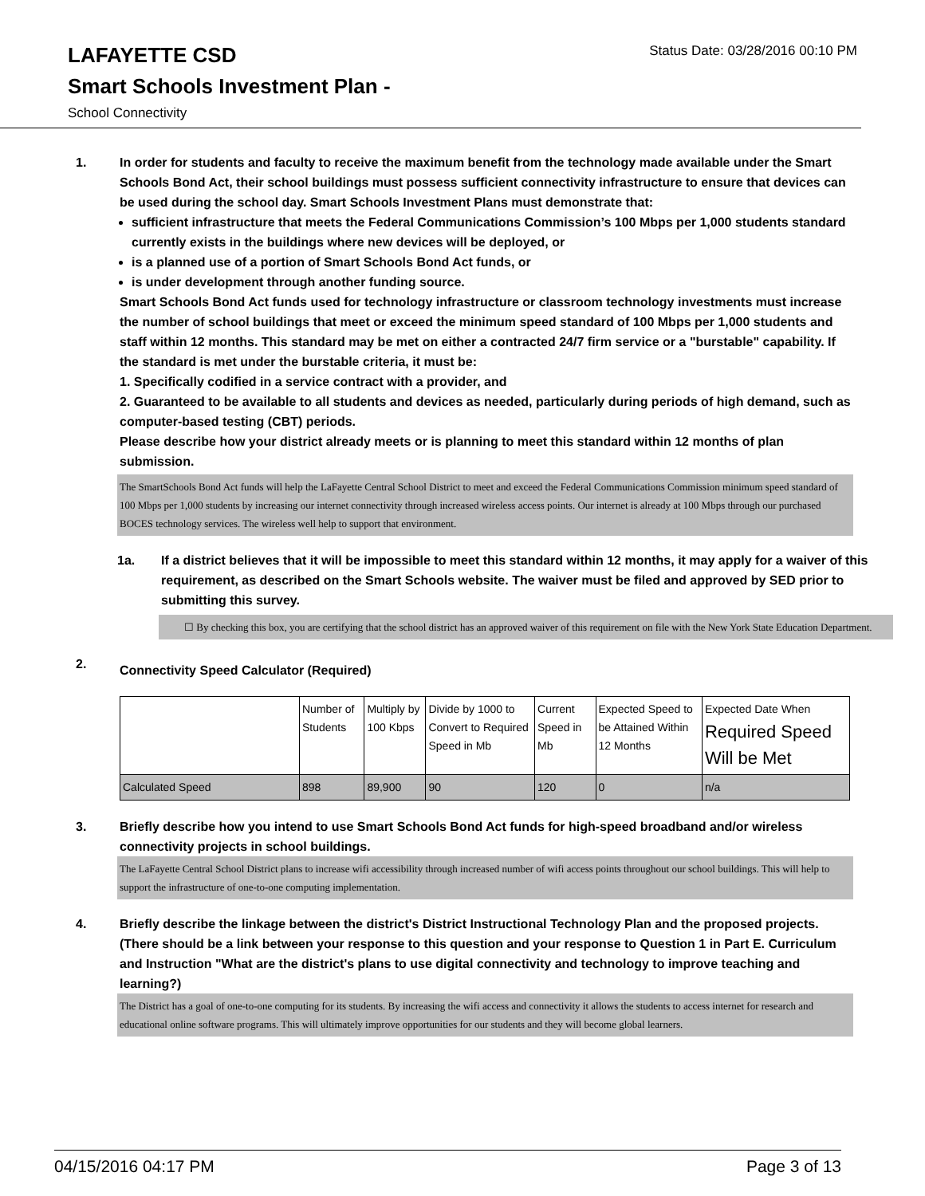LAFAYETTE CSD
Status Date: 03/28/2016 00:10 PM
Smart Schools Investment Plan -
School Connectivity
1. In order for students and faculty to receive the maximum benefit from the technology made available under the Smart Schools Bond Act, their school buildings must possess sufficient connectivity infrastructure to ensure that devices can be used during the school day. Smart Schools Investment Plans must demonstrate that:
sufficient infrastructure that meets the Federal Communications Commission’s 100 Mbps per 1,000 students standard currently exists in the buildings where new devices will be deployed, or
is a planned use of a portion of Smart Schools Bond Act funds, or
is under development through another funding source.
Smart Schools Bond Act funds used for technology infrastructure or classroom technology investments must increase the number of school buildings that meet or exceed the minimum speed standard of 100 Mbps per 1,000 students and staff within 12 months. This standard may be met on either a contracted 24/7 firm service or a "burstable" capability. If the standard is met under the burstable criteria, it must be:
1. Specifically codified in a service contract with a provider, and
2. Guaranteed to be available to all students and devices as needed, particularly during periods of high demand, such as computer-based testing (CBT) periods.
Please describe how your district already meets or is planning to meet this standard within 12 months of plan submission.
The SmartSchools Bond Act funds will help the LaFayette Central School District to meet and exceed the Federal Communications Commission minimum speed standard of 100 Mbps per 1,000 students by increasing our internet connectivity through increased wireless access points. Our internet is already at 100 Mbps through our purchased BOCES technology services. The wireless well help to support that environment.
1a. If a district believes that it will be impossible to meet this standard within 12 months, it may apply for a waiver of this requirement, as described on the Smart Schools website. The waiver must be filed and approved by SED prior to submitting this survey.
☐ By checking this box, you are certifying that the school district has an approved waiver of this requirement on file with the New York State Education Department.
2.
Connectivity Speed Calculator (Required)
| | Number of Students | Multiply by 100 Kbps | Divide by 1000 to Convert to Required Speed in Mb | Current Speed in Mb | Expected Speed to be Attained Within 12 Months | Expected Date When Required Speed Will be Met |
| Calculated Speed | 898 | 89,900 | 90 | 120 | 0 | n/a |
3. Briefly describe how you intend to use Smart Schools Bond Act funds for high-speed broadband and/or wireless connectivity projects in school buildings.
The LaFayette Central School District plans to increase wifi accessibility through increased number of wifi access points throughout our school buildings. This will help to support the infrastructure of one-to-one computing implementation.
4. Briefly describe the linkage between the district's District Instructional Technology Plan and the proposed projects. (There should be a link between your response to this question and your response to Question 1 in Part E. Curriculum and Instruction "What are the district's plans to use digital connectivity and technology to improve teaching and learning?)
The District has a goal of one-to-one computing for its students. By increasing the wifi access and connectivity it allows the students to access internet for research and educational online software programs. This will ultimately improve opportunities for our students and they will become global learners.
04/15/2016 04:17 PM Page 3 of 13